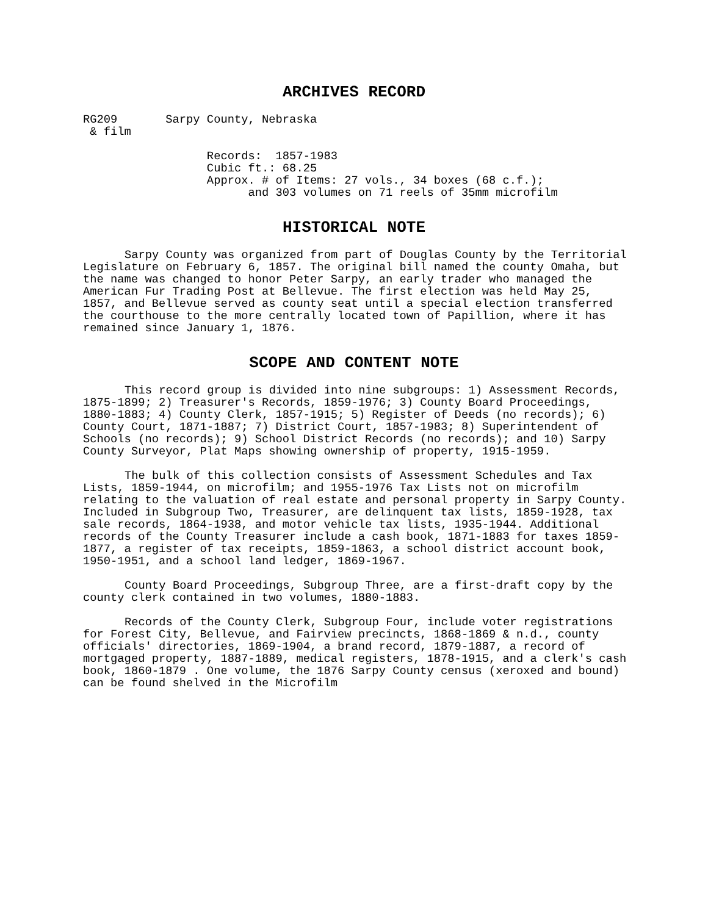ARCHIVES RECORD
RG209       Sarpy County, Nebraska
 & film

                  Records:  1857-1983
                  Cubic ft.: 68.25
                  Approx. # of Items: 27 vols., 34 boxes (68 c.f.);
                        and 303 volumes on 71 reels of 35mm microfilm
HISTORICAL NOTE
Sarpy County was organized from part of Douglas County by the Territorial Legislature on February 6, 1857. The original bill named the county Omaha, but the name was changed to honor Peter Sarpy, an early trader who managed the American Fur Trading Post at Bellevue. The first election was held May 25, 1857, and Bellevue served as county seat until a special election transferred the courthouse to the more centrally located town of Papillion, where it has remained since January 1, 1876.
SCOPE AND CONTENT NOTE
This record group is divided into nine subgroups: 1) Assessment Records, 1875-1899; 2) Treasurer's Records, 1859-1976; 3) County Board Proceedings, 1880-1883; 4) County Clerk, 1857-1915; 5) Register of Deeds (no records); 6) County Court, 1871-1887; 7) District Court, 1857-1983; 8) Superintendent of Schools (no records); 9) School District Records (no records); and 10) Sarpy County Surveyor, Plat Maps showing ownership of property, 1915-1959.
The bulk of this collection consists of Assessment Schedules and Tax Lists, 1859-1944, on microfilm; and 1955-1976 Tax Lists not on microfilm relating to the valuation of real estate and personal property in Sarpy County. Included in Subgroup Two, Treasurer, are delinquent tax lists, 1859-1928, tax sale records, 1864-1938, and motor vehicle tax lists, 1935-1944. Additional records of the County Treasurer include a cash book, 1871-1883 for taxes 1859-1877, a register of tax receipts, 1859-1863, a school district account book, 1950-1951, and a school land ledger, 1869-1967.
County Board Proceedings, Subgroup Three, are a first-draft copy by the county clerk contained in two volumes, 1880-1883.
Records of the County Clerk, Subgroup Four, include voter registrations for Forest City, Bellevue, and Fairview precincts, 1868-1869 & n.d., county officials' directories, 1869-1904, a brand record, 1879-1887, a record of mortgaged property, 1887-1889, medical registers, 1878-1915, and a clerk's cash book, 1860-1879 . One volume, the 1876 Sarpy County census (xeroxed and bound) can be found shelved in the Microfilm